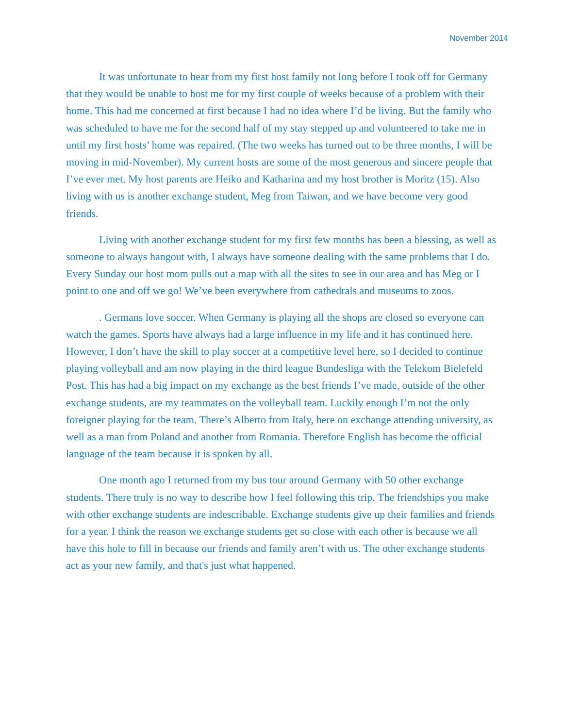November 2014
It was unfortunate to hear from my first host family not long before I took off for Germany that they would be unable to host me for my first couple of weeks because of a problem with their home. This had me concerned at first because I had no idea where I’d be living. But the family who was scheduled to have me for the second half of my stay stepped up and volunteered to take me in until my first hosts’ home was repaired. (The two weeks has turned out to be three months, I will be moving in mid-November). My current hosts are some of the most generous and sincere people that I’ve ever met. My host parents are Heiko and Katharina and my host brother is Moritz (15). Also living with us is another exchange student, Meg from Taiwan, and we have become very good friends.
Living with another exchange student for my first few months has been a blessing, as well as someone to always hangout with, I always have someone dealing with the same problems that I do. Every Sunday our host mom pulls out a map with all the sites to see in our area and has Meg or I point to one and off we go! We’ve been everywhere from cathedrals and museums to zoos.
. Germans love soccer. When Germany is playing all the shops are closed so everyone can watch the games. Sports have always had a large influence in my life and it has continued here. However, I don’t have the skill to play soccer at a competitive level here, so I decided to continue playing volleyball and am now playing in the third league Bundesliga with the Telekom Bielefeld Post. This has had a big impact on my exchange as the best friends I’ve made, outside of the other exchange students, are my teammates on the volleyball team. Luckily enough I’m not the only foreigner playing for the team. There’s Alberto from Italy, here on exchange attending university, as well as a man from Poland and another from Romania. Therefore English has become the official language of the team because it is spoken by all.
One month ago I returned from my bus tour around Germany with 50 other exchange students. There truly is no way to describe how I feel following this trip. The friendships you make with other exchange students are indescribable. Exchange students give up their families and friends for a year. I think the reason we exchange students get so close with each other is because we all have this hole to fill in because our friends and family aren’t with us. The other exchange students act as your new family, and that's just what happened.